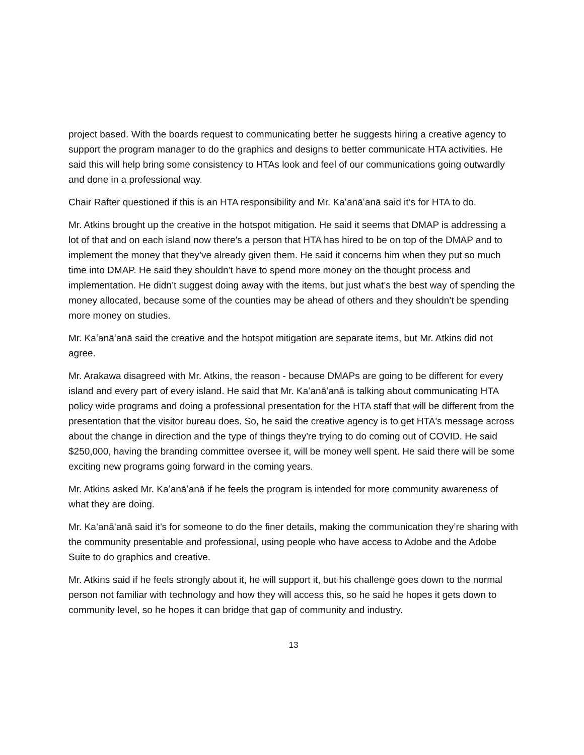project based. With the boards request to communicating better he suggests hiring a creative agency to support the program manager to do the graphics and designs to better communicate HTA activities. He said this will help bring some consistency to HTAs look and feel of our communications going outwardly and done in a professional way.
Chair Rafter questioned if this is an HTA responsibility and Mr. Kaʻanāʻanā said it’s for HTA to do.
Mr. Atkins brought up the creative in the hotspot mitigation. He said it seems that DMAP is addressing a lot of that and on each island now there's a person that HTA has hired to be on top of the DMAP and to implement the money that they’ve already given them. He said it concerns him when they put so much time into DMAP. He said they shouldn’t have to spend more money on the thought process and implementation. He didn’t suggest doing away with the items, but just what’s the best way of spending the money allocated, because some of the counties may be ahead of others and they shouldn’t be spending more money on studies.
Mr. Kaʻanāʻanā said the creative and the hotspot mitigation are separate items, but Mr. Atkins did not agree.
Mr. Arakawa disagreed with Mr. Atkins, the reason - because DMAPs are going to be different for every island and every part of every island. He said that Mr. Kaʻanāʻanā is talking about communicating HTA policy wide programs and doing a professional presentation for the HTA staff that will be different from the presentation that the visitor bureau does. So, he said the creative agency is to get HTA's message across about the change in direction and the type of things they're trying to do coming out of COVID. He said $250,000, having the branding committee oversee it, will be money well spent. He said there will be some exciting new programs going forward in the coming years.
Mr. Atkins asked Mr. Kaʻanāʻanā if he feels the program is intended for more community awareness of what they are doing.
Mr. Kaʻanāʻanā said it’s for someone to do the finer details, making the communication they’re sharing with the community presentable and professional, using people who have access to Adobe and the Adobe Suite to do graphics and creative.
Mr. Atkins said if he feels strongly about it, he will support it, but his challenge goes down to the normal person not familiar with technology and how they will access this, so he said he hopes it gets down to community level, so he hopes it can bridge that gap of community and industry.
13